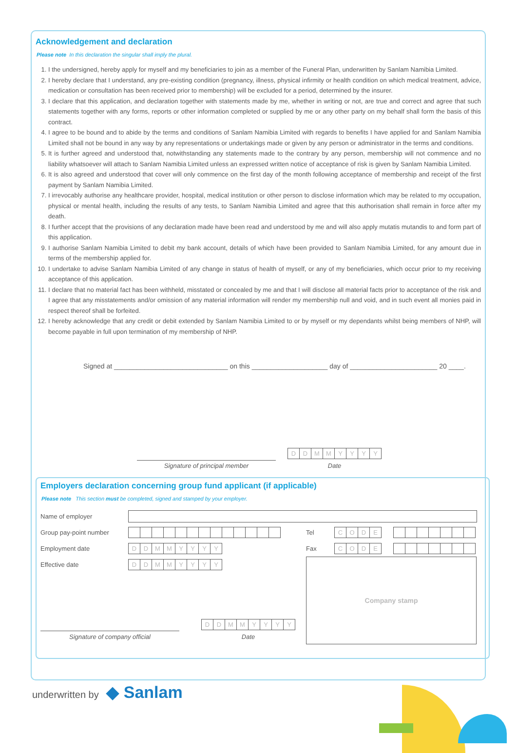Acknowledgement and declaration
Please note In this declaration the singular shall imply the plural.
1. I the undersigned, hereby apply for myself and my beneficiaries to join as a member of the Funeral Plan, underwritten by Sanlam Namibia Limited.
2. I hereby declare that I understand, any pre-existing condition (pregnancy, illness, physical infirmity or health condition on which medical treatment, advice, medication or consultation has been received prior to membership) will be excluded for a period, determined by the insurer.
3. I declare that this application, and declaration together with statements made by me, whether in writing or not, are true and correct and agree that such statements together with any forms, reports or other information completed or supplied by me or any other party on my behalf shall form the basis of this contract.
4. I agree to be bound and to abide by the terms and conditions of Sanlam Namibia Limited with regards to benefits I have applied for and Sanlam Namibia Limited shall not be bound in any way by any representations or undertakings made or given by any person or administrator in the terms and conditions.
5. It is further agreed and understood that, notwithstanding any statements made to the contrary by any person, membership will not commence and no liability whatsoever will attach to Sanlam Namibia Limited unless an expressed written notice of acceptance of risk is given by Sanlam Namibia Limited.
6. It is also agreed and understood that cover will only commence on the first day of the month following acceptance of membership and receipt of the first payment by Sanlam Namibia Limited.
7. I irrevocably authorise any healthcare provider, hospital, medical institution or other person to disclose information which may be related to my occupation, physical or mental health, including the results of any tests, to Sanlam Namibia Limited and agree that this authorisation shall remain in force after my death.
8. I further accept that the provisions of any declaration made have been read and understood by me and will also apply mutatis mutandis to and form part of this application.
9. I authorise Sanlam Namibia Limited to debit my bank account, details of which have been provided to Sanlam Namibia Limited, for any amount due in terms of the membership applied for.
10. I undertake to advise Sanlam Namibia Limited of any change in status of health of myself, or any of my beneficiaries, which occur prior to my receiving acceptance of this application.
11. I declare that no material fact has been withheld, misstated or concealed by me and that I will disclose all material facts prior to acceptance of the risk and I agree that any misstatements and/or omission of any material information will render my membership null and void, and in such event all monies paid in respect thereof shall be forfeited.
12. I hereby acknowledge that any credit or debit extended by Sanlam Namibia Limited to or by myself or my dependants whilst being members of NHP, will become payable in full upon termination of my membership of NHP.
Signed at ______________________________ on this ____________________ day of _______________________ 20 ____.
Signature of principal member
DDMMYYYY
Date
Employers declaration concerning group fund applicant (if applicable)
Please note This section must be completed, signed and stamped by your employer.
Name of employer
Group pay-point number Tel
CODE
Employment date
DDMMYYYY
Fax
CODE
Effective date
DDMMYYYY
Signature of company official
DDMMYYYY
Date
Company stamp
underwritten by ◆ Sanlam